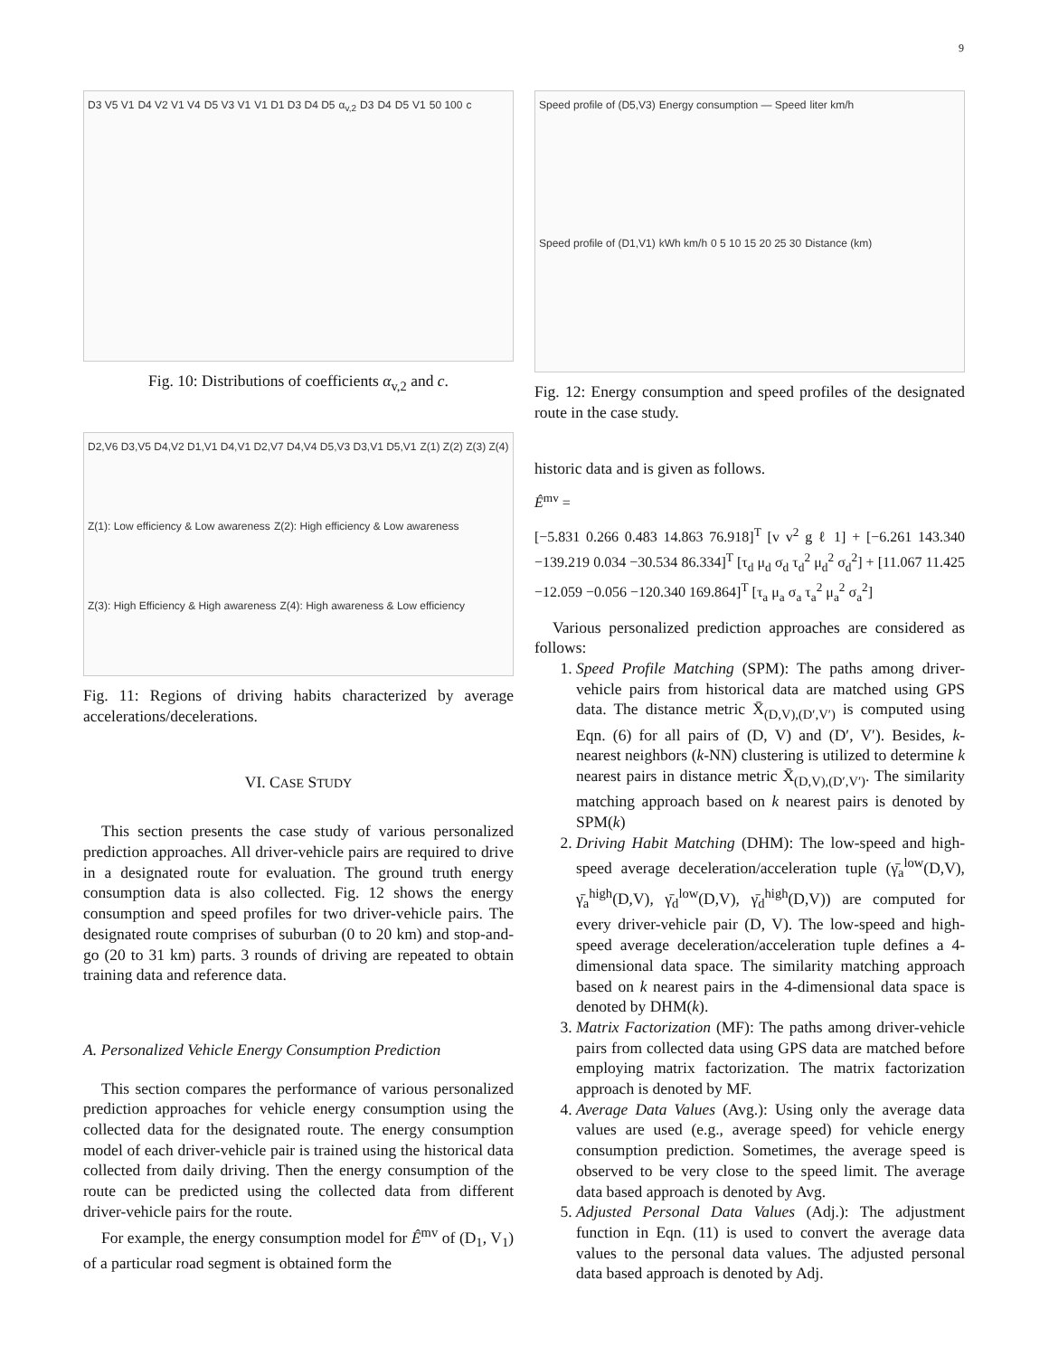9
D3 V5 V1 D4 V2 V1 V4 D5 V3 V1 V1 D1 D3 D4 D5 α<sub>v,2</sub> D3 D4 D5 V1 50 100 c
Fig. 10: Distributions of coefficients α<sub>v,2</sub> and c.
D2,V6 D3,V5 D4,V2 D1,V1 D4,V1 D2,V7 D4,V4 D5,V3 D3,V1 D5,V1 Z(1) Z(2) Z(3) Z(4) Z(1): Low efficiency & Low awareness Z(2): High efficiency & Low awareness Z(3): High Efficiency & High awareness Z(4): High awareness & Low efficiency
Fig. 11: Regions of driving habits characterized by average accelerations/decelerations.
VI. CASE STUDY
This section presents the case study of various personalized prediction approaches. All driver-vehicle pairs are required to drive in a designated route for evaluation. The ground truth energy consumption data is also collected. Fig. 12 shows the energy consumption and speed profiles for two driver-vehicle pairs. The designated route comprises of suburban (0 to 20 km) and stop-and-go (20 to 31 km) parts. 3 rounds of driving are repeated to obtain training data and reference data.
A. Personalized Vehicle Energy Consumption Prediction
This section compares the performance of various personalized prediction approaches for vehicle energy consumption using the collected data for the designated route. The energy consumption model of each driver-vehicle pair is trained using the historical data collected from daily driving. Then the energy consumption of the route can be predicted using the collected data from different driver-vehicle pairs for the route.
For example, the energy consumption model for Ê<sup>mv</sup> of (D<sub>1</sub>, V<sub>1</sub>) of a particular road segment is obtained form the
Speed profile of (D5,V3) Energy consumption — Speed liter km/h Speed profile of (D1,V1) kWh km/h 0 5 10 15 20 25 30 Distance (km)
Fig. 12: Energy consumption and speed profiles of the designated route in the case study.
historic data and is given as follows.
Ê<sup>mv</sup> =
[−5.831 0.266 0.483 14.863 76.918]<sup>T</sup> [v v<sup>2</sup> g ℓ 1] + [−6.261 143.340 −139.219 0.034 −30.534 86.334]<sup>T</sup> [τ<sub>d</sub> μ<sub>d</sub> σ<sub>d</sub> τ<sub>d</sub><sup>2</sup> μ<sub>d</sub><sup>2</sup> σ<sub>d</sub><sup>2</sup>] + [11.067 11.425 −12.059 −0.056 −120.340 169.864]<sup>T</sup> [τ<sub>a</sub> μ<sub>a</sub> σ<sub>a</sub> τ<sub>a</sub><sup>2</sup> μ<sub>a</sub><sup>2</sup> σ<sub>a</sub><sup>2</sup>]
Various personalized prediction approaches are considered as follows:
1. Speed Profile Matching (SPM): The paths among driver-vehicle pairs from historical data are matched using GPS data. The distance metric X̄<sub>(D,V),(D′,V′)</sub> is computed using Eqn. (6) for all pairs of (D, V) and (D′, V′). Besides, k-nearest neighbors (k-NN) clustering is utilized to determine k nearest pairs in distance metric X̄<sub>(D,V),(D′,V′)</sub>. The similarity matching approach based on k nearest pairs is denoted by SPM(k)
2. Driving Habit Matching (DHM): The low-speed and high-speed average deceleration/acceleration tuple (γ̄<sub>a</sub><sup>low</sup>(D,V), γ̄<sub>a</sub><sup>high</sup>(D,V), γ̄<sub>d</sub><sup>low</sup>(D,V), γ̄<sub>d</sub><sup>high</sup>(D,V)) are computed for every driver-vehicle pair (D, V). The low-speed and high-speed average deceleration/acceleration tuple defines a 4-dimensional data space. The similarity matching approach based on k nearest pairs in the 4-dimensional data space is denoted by DHM(k).
3. Matrix Factorization (MF): The paths among driver-vehicle pairs from collected data using GPS data are matched before employing matrix factorization. The matrix factorization approach is denoted by MF.
4. Average Data Values (Avg.): Using only the average data values are used (e.g., average speed) for vehicle energy consumption prediction. Sometimes, the average speed is observed to be very close to the speed limit. The average data based approach is denoted by Avg.
5. Adjusted Personal Data Values (Adj.): The adjustment function in Eqn. (11) is used to convert the average data values to the personal data values. The adjusted personal data based approach is denoted by Adj.